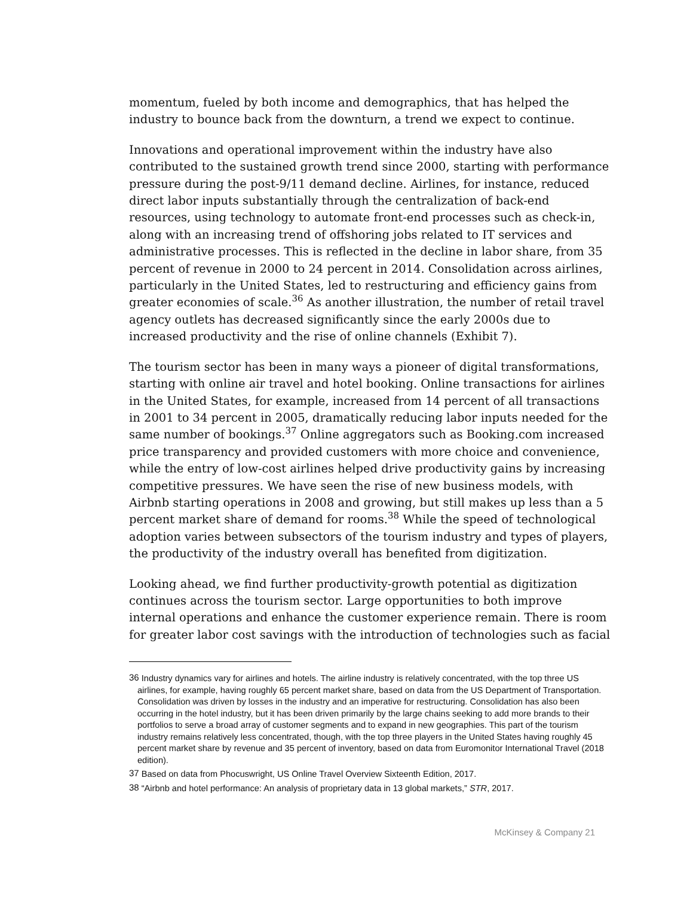momentum, fueled by both income and demographics, that has helped the industry to bounce back from the downturn, a trend we expect to continue.
Innovations and operational improvement within the industry have also contributed to the sustained growth trend since 2000, starting with performance pressure during the post-9/11 demand decline. Airlines, for instance, reduced direct labor inputs substantially through the centralization of back-end resources, using technology to automate front-end processes such as check-in, along with an increasing trend of offshoring jobs related to IT services and administrative processes. This is reflected in the decline in labor share, from 35 percent of revenue in 2000 to 24 percent in 2014. Consolidation across airlines, particularly in the United States, led to restructuring and efficiency gains from greater economies of scale.<sup>36</sup> As another illustration, the number of retail travel agency outlets has decreased significantly since the early 2000s due to increased productivity and the rise of online channels (Exhibit 7).
The tourism sector has been in many ways a pioneer of digital transformations, starting with online air travel and hotel booking. Online transactions for airlines in the United States, for example, increased from 14 percent of all transactions in 2001 to 34 percent in 2005, dramatically reducing labor inputs needed for the same number of bookings.<sup>37</sup> Online aggregators such as Booking.com increased price transparency and provided customers with more choice and convenience, while the entry of low-cost airlines helped drive productivity gains by increasing competitive pressures. We have seen the rise of new business models, with Airbnb starting operations in 2008 and growing, but still makes up less than a 5 percent market share of demand for rooms.<sup>38</sup> While the speed of technological adoption varies between subsectors of the tourism industry and types of players, the productivity of the industry overall has benefited from digitization.
Looking ahead, we find further productivity-growth potential as digitization continues across the tourism sector. Large opportunities to both improve internal operations and enhance the customer experience remain. There is room for greater labor cost savings with the introduction of technologies such as facial
<sup>36</sup> Industry dynamics vary for airlines and hotels. The airline industry is relatively concentrated, with the top three US airlines, for example, having roughly 65 percent market share, based on data from the US Department of Transportation. Consolidation was driven by losses in the industry and an imperative for restructuring. Consolidation has also been occurring in the hotel industry, but it has been driven primarily by the large chains seeking to add more brands to their portfolios to serve a broad array of customer segments and to expand in new geographies. This part of the tourism industry remains relatively less concentrated, though, with the top three players in the United States having roughly 45 percent market share by revenue and 35 percent of inventory, based on data from Euromonitor International Travel (2018 edition).
<sup>37</sup> Based on data from Phocuswright, US Online Travel Overview Sixteenth Edition, 2017.
<sup>38</sup> “Airbnb and hotel performance: An analysis of proprietary data in 13 global markets,” STR, 2017.
McKinsey & Company 21